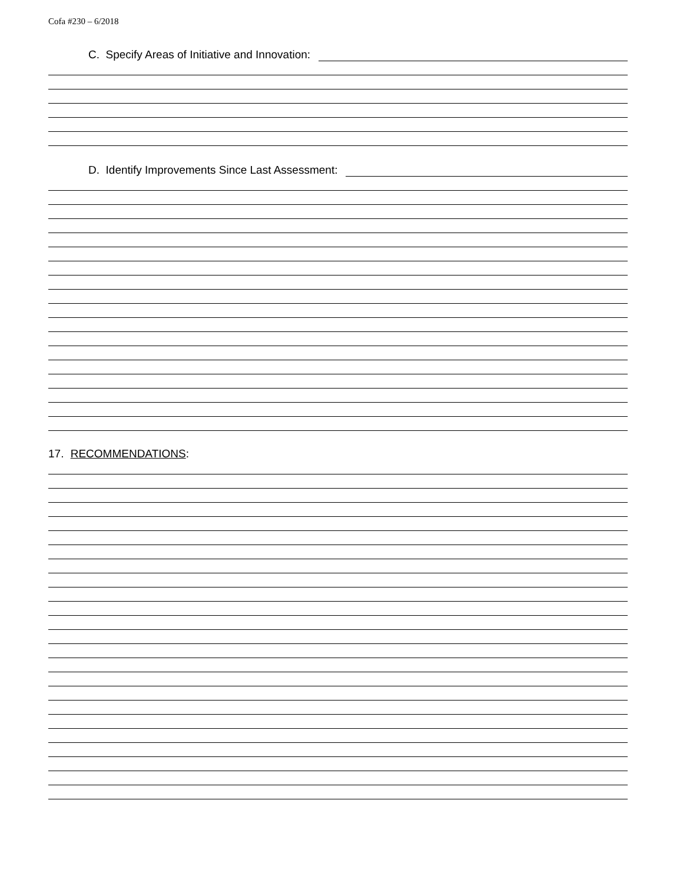Cofa #230 – 6/2018
C. Specify Areas of Initiative and Innovation:
D. Identify Improvements Since Last Assessment:
17. RECOMMENDATIONS: